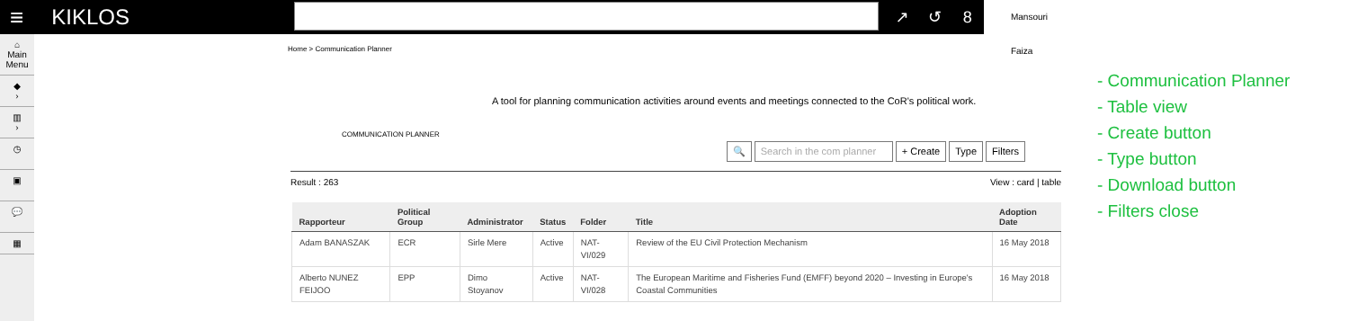≡ KIKLOS
↗ ↺ 8
Mansouri Faiza
⌂
Main
Menu
◆
›
▥
›
◷
▣
💬
▦
Home > Communication Planner
COMMUNICATION PLANNER
A tool for planning communication activities around events and meetings connected to the CoR's political work.
🔍 Search in the com planner + Create Type Filters
Result : 263 View : card | table
| Rapporteur | Political Group | Administrator | Status | Folder | Title | Adoption Date |
| --- | --- | --- | --- | --- | --- | --- |
| Adam BANASZAK | ECR | Sirle Mere | Active | NAT-VI/029 | Review of the EU Civil Protection Mechanism | 16 May 2018 |
| Alberto NUNEZ FEIJOO | EPP | Dimo Stoyanov | Active | NAT-VI/028 | The European Maritime and Fisheries Fund (EMFF) beyond 2020 – Investing in Europe's Coastal Communities | 16 May 2018 |
- Communication Planner
- Table view
- Create button
- Type button
- Download button
- Filters close